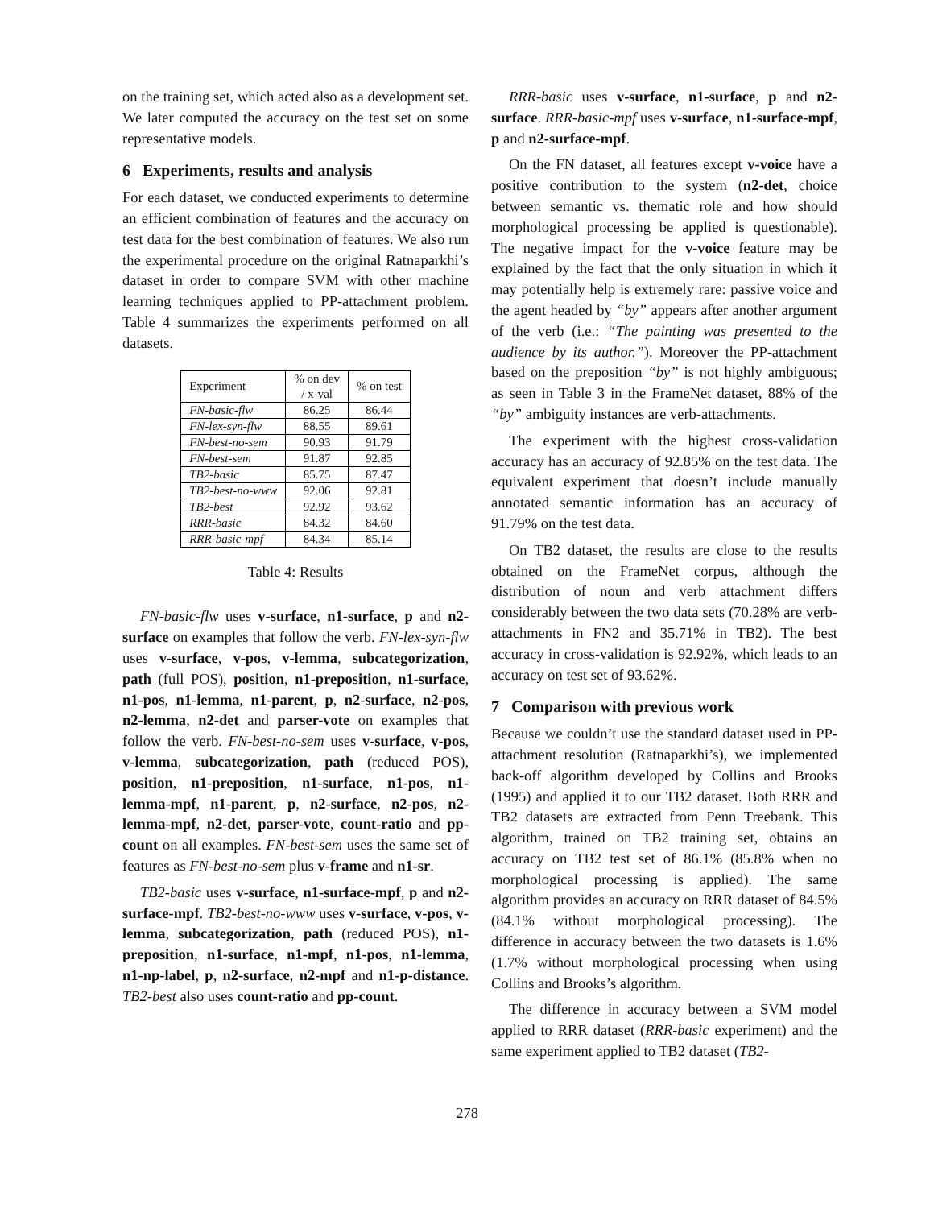on the training set, which acted also as a development set. We later computed the accuracy on the test set on some representative models.
6 Experiments, results and analysis
For each dataset, we conducted experiments to determine an efficient combination of features and the accuracy on test data for the best combination of features. We also run the experimental procedure on the original Ratnaparkhi’s dataset in order to compare SVM with other machine learning techniques applied to PP-attachment problem. Table 4 summarizes the experiments performed on all datasets.
| Experiment | % on dev / x-val | % on test |
| --- | --- | --- |
| FN-basic-flw | 86.25 | 86.44 |
| FN-lex-syn-flw | 88.55 | 89.61 |
| FN-best-no-sem | 90.93 | 91.79 |
| FN-best-sem | 91.87 | 92.85 |
| TB2-basic | 85.75 | 87.47 |
| TB2-best-no-www | 92.06 | 92.81 |
| TB2-best | 92.92 | 93.62 |
| RRR-basic | 84.32 | 84.60 |
| RRR-basic-mpf | 84.34 | 85.14 |
Table 4: Results
FN-basic-flw uses v-surface, n1-surface, p and n2-surface on examples that follow the verb. FN-lex-syn-flw uses v-surface, v-pos, v-lemma, subcategorization, path (full POS), position, n1-preposition, n1-surface, n1-pos, n1-lemma, n1-parent, p, n2-surface, n2-pos, n2-lemma, n2-det and parser-vote on examples that follow the verb. FN-best-no-sem uses v-surface, v-pos, v-lemma, subcategorization, path (reduced POS), position, n1-preposition, n1-surface, n1-pos, n1-lemma-mpf, n1-parent, p, n2-surface, n2-pos, n2-lemma-mpf, n2-det, parser-vote, count-ratio and pp-count on all examples. FN-best-sem uses the same set of features as FN-best-no-sem plus v-frame and n1-sr.
TB2-basic uses v-surface, n1-surface-mpf, p and n2-surface-mpf. TB2-best-no-www uses v-surface, v-pos, v-lemma, subcategorization, path (reduced POS), n1-preposition, n1-surface, n1-mpf, n1-pos, n1-lemma, n1-np-label, p, n2-surface, n2-mpf and n1-p-distance. TB2-best also uses count-ratio and pp-count.
RRR-basic uses v-surface, n1-surface, p and n2-surface. RRR-basic-mpf uses v-surface, n1-surface-mpf, p and n2-surface-mpf.
On the FN dataset, all features except v-voice have a positive contribution to the system (n2-det, choice between semantic vs. thematic role and how should morphological processing be applied is questionable). The negative impact for the v-voice feature may be explained by the fact that the only situation in which it may potentially help is extremely rare: passive voice and the agent headed by “by” appears after another argument of the verb (i.e.: “The painting was presented to the audience by its author.”). Moreover the PP-attachment based on the preposition “by” is not highly ambiguous; as seen in Table 3 in the FrameNet dataset, 88% of the “by” ambiguity instances are verb-attachments.
The experiment with the highest cross-validation accuracy has an accuracy of 92.85% on the test data. The equivalent experiment that doesn’t include manually annotated semantic information has an accuracy of 91.79% on the test data.
On TB2 dataset, the results are close to the results obtained on the FrameNet corpus, although the distribution of noun and verb attachment differs considerably between the two data sets (70.28% are verb-attachments in FN2 and 35.71% in TB2). The best accuracy in cross-validation is 92.92%, which leads to an accuracy on test set of 93.62%.
7 Comparison with previous work
Because we couldn’t use the standard dataset used in PP-attachment resolution (Ratnaparkhi’s), we implemented back-off algorithm developed by Collins and Brooks (1995) and applied it to our TB2 dataset. Both RRR and TB2 datasets are extracted from Penn Treebank. This algorithm, trained on TB2 training set, obtains an accuracy on TB2 test set of 86.1% (85.8% when no morphological processing is applied). The same algorithm provides an accuracy on RRR dataset of 84.5% (84.1% without morphological processing). The difference in accuracy between the two datasets is 1.6% (1.7% without morphological processing when using Collins and Brooks’s algorithm.
The difference in accuracy between a SVM model applied to RRR dataset (RRR-basic experiment) and the same experiment applied to TB2 dataset (TB2-
278